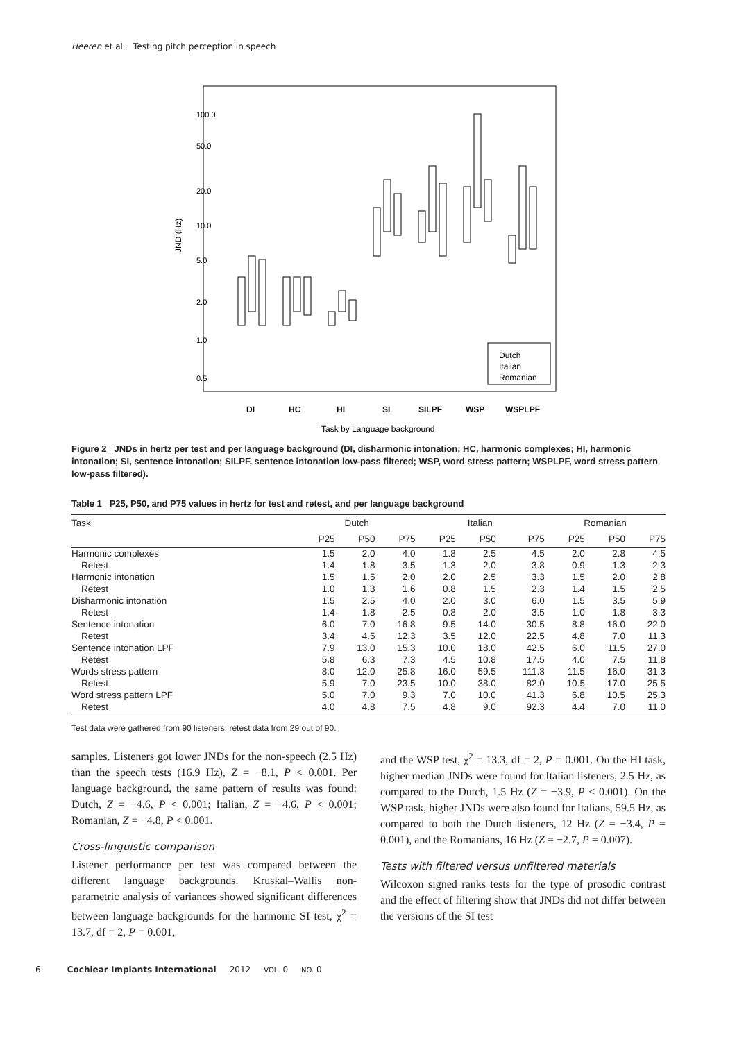Heeren et al. Testing pitch perception in speech
JND (Hz)
0.5
1.0
2.0
5.0
10.0
20.0
50.0
100.0
Dutch
Italian
Romanian
DI
HC
HI
SI
SILPF
WSP
WSPLPF
Task by Language background
Figure 2 JNDs in hertz per test and per language background (DI, disharmonic intonation; HC, harmonic complexes; HI, harmonic intonation; SI, sentence intonation; SILPF, sentence intonation low-pass filtered; WSP, word stress pattern; WSPLPF, word stress pattern low-pass filtered).
Table 1 P25, P50, and P75 values in hertz for test and retest, and per language background
| Task | Dutch | | | Italian | | | Romanian | | |
| --- | --- | --- | --- | --- | --- | --- | --- | --- | --- |
| | P25 | P50 | P75 | P25 | P50 | P75 | P25 | P50 | P75 |
| Harmonic complexes | 1.5 | 2.0 | 4.0 | 1.8 | 2.5 | 4.5 | 2.0 | 2.8 | 4.5 |
| Retest | 1.4 | 1.8 | 3.5 | 1.3 | 2.0 | 3.8 | 0.9 | 1.3 | 2.3 |
| Harmonic intonation | 1.5 | 1.5 | 2.0 | 2.0 | 2.5 | 3.3 | 1.5 | 2.0 | 2.8 |
| Retest | 1.0 | 1.3 | 1.6 | 0.8 | 1.5 | 2.3 | 1.4 | 1.5 | 2.5 |
| Disharmonic intonation | 1.5 | 2.5 | 4.0 | 2.0 | 3.0 | 6.0 | 1.5 | 3.5 | 5.9 |
| Retest | 1.4 | 1.8 | 2.5 | 0.8 | 2.0 | 3.5 | 1.0 | 1.8 | 3.3 |
| Sentence intonation | 6.0 | 7.0 | 16.8 | 9.5 | 14.0 | 30.5 | 8.8 | 16.0 | 22.0 |
| Retest | 3.4 | 4.5 | 12.3 | 3.5 | 12.0 | 22.5 | 4.8 | 7.0 | 11.3 |
| Sentence intonation LPF | 7.9 | 13.0 | 15.3 | 10.0 | 18.0 | 42.5 | 6.0 | 11.5 | 27.0 |
| Retest | 5.8 | 6.3 | 7.3 | 4.5 | 10.8 | 17.5 | 4.0 | 7.5 | 11.8 |
| Words stress pattern | 8.0 | 12.0 | 25.8 | 16.0 | 59.5 | 111.3 | 11.5 | 16.0 | 31.3 |
| Retest | 5.9 | 7.0 | 23.5 | 10.0 | 38.0 | 82.0 | 10.5 | 17.0 | 25.5 |
| Word stress pattern LPF | 5.0 | 7.0 | 9.3 | 7.0 | 10.0 | 41.3 | 6.8 | 10.5 | 25.3 |
| Retest | 4.0 | 4.8 | 7.5 | 4.8 | 9.0 | 92.3 | 4.4 | 7.0 | 11.0 |
Test data were gathered from 90 listeners, retest data from 29 out of 90.
samples. Listeners got lower JNDs for the non-speech (2.5 Hz) than the speech tests (16.9 Hz), Z = −8.1, P < 0.001. Per language background, the same pattern of results was found: Dutch, Z = −4.6, P < 0.001; Italian, Z = −4.6, P < 0.001; Romanian, Z = −4.8, P < 0.001.
Cross-linguistic comparison
Listener performance per test was compared between the different language backgrounds. Kruskal–Wallis non-parametric analysis of variances showed significant differences between language backgrounds for the harmonic SI test, χ<sup>2</sup> = 13.7, df = 2, P = 0.001,
and the WSP test, χ<sup>2</sup> = 13.3, df = 2, P = 0.001. On the HI task, higher median JNDs were found for Italian listeners, 2.5 Hz, as compared to the Dutch, 1.5 Hz (Z = −3.9, P < 0.001). On the WSP task, higher JNDs were also found for Italians, 59.5 Hz, as compared to both the Dutch listeners, 12 Hz (Z = −3.4, P = 0.001), and the Romanians, 16 Hz (Z = −2.7, P = 0.007).
Tests with filtered versus unfiltered materials
Wilcoxon signed ranks tests for the type of prosodic contrast and the effect of filtering show that JNDs did not differ between the versions of the SI test
6 Cochlear Implants International 2012 VOL. 0 NO. 0